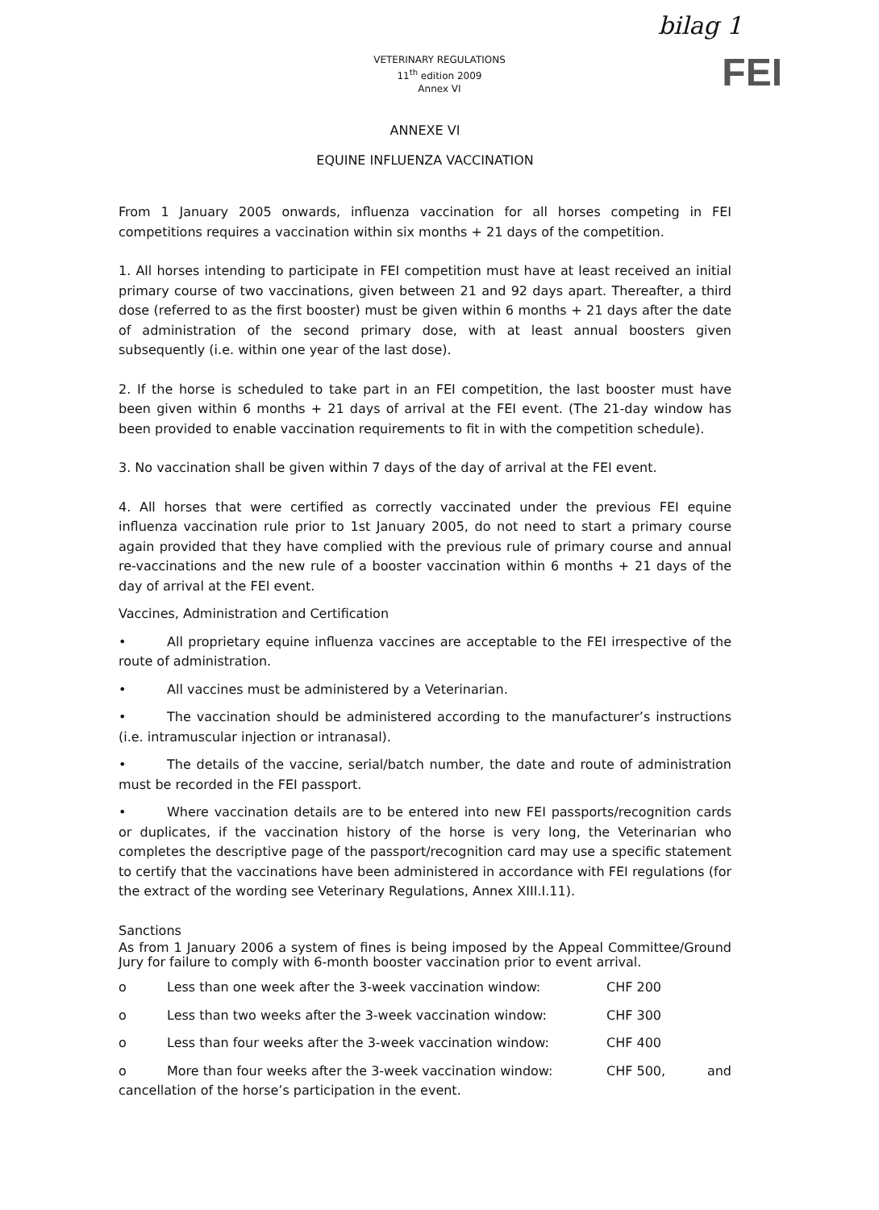VETERINARY REGULATIONS
11<sup>th</sup> edition 2009
Annex VI
bilag 1
FEI
ANNEXE VI
EQUINE INFLUENZA VACCINATION
From 1 January 2005 onwards, influenza vaccination for all horses competing in FEI competitions requires a vaccination within six months + 21 days of the competition.
1. All horses intending to participate in FEI competition must have at least received an initial primary course of two vaccinations, given between 21 and 92 days apart. Thereafter, a third dose (referred to as the first booster) must be given within 6 months + 21 days after the date of administration of the second primary dose, with at least annual boosters given subsequently (i.e. within one year of the last dose).
2. If the horse is scheduled to take part in an FEI competition, the last booster must have been given within 6 months + 21 days of arrival at the FEI event. (The 21-day window has been provided to enable vaccination requirements to fit in with the competition schedule).
3. No vaccination shall be given within 7 days of the day of arrival at the FEI event.
4. All horses that were certified as correctly vaccinated under the previous FEI equine influenza vaccination rule prior to 1st January 2005, do not need to start a primary course again provided that they have complied with the previous rule of primary course and annual re-vaccinations and the new rule of a booster vaccination within 6 months + 21 days of the day of arrival at the FEI event.
Vaccines, Administration and Certification
• All proprietary equine influenza vaccines are acceptable to the FEI irrespective of the route of administration.
• All vaccines must be administered by a Veterinarian.
• The vaccination should be administered according to the manufacturer’s instructions (i.e. intramuscular injection or intranasal).
• The details of the vaccine, serial/batch number, the date and route of administration must be recorded in the FEI passport.
• Where vaccination details are to be entered into new FEI passports/recognition cards or duplicates, if the vaccination history of the horse is very long, the Veterinarian who completes the descriptive page of the passport/recognition card may use a specific statement to certify that the vaccinations have been administered in accordance with FEI regulations (for the extract of the wording see Veterinary Regulations, Annex XIII.I.11).
Sanctions
As from 1 January 2006 a system of fines is being imposed by the Appeal Committee/Ground Jury for failure to comply with 6-month booster vaccination prior to event arrival.
o Less than one week after the 3-week vaccination window: CHF 200
o Less than two weeks after the 3-week vaccination window: CHF 300
o Less than four weeks after the 3-week vaccination window: CHF 400
o More than four weeks after the 3-week vaccination window: CHF 500, and
cancellation of the horse’s participation in the event.